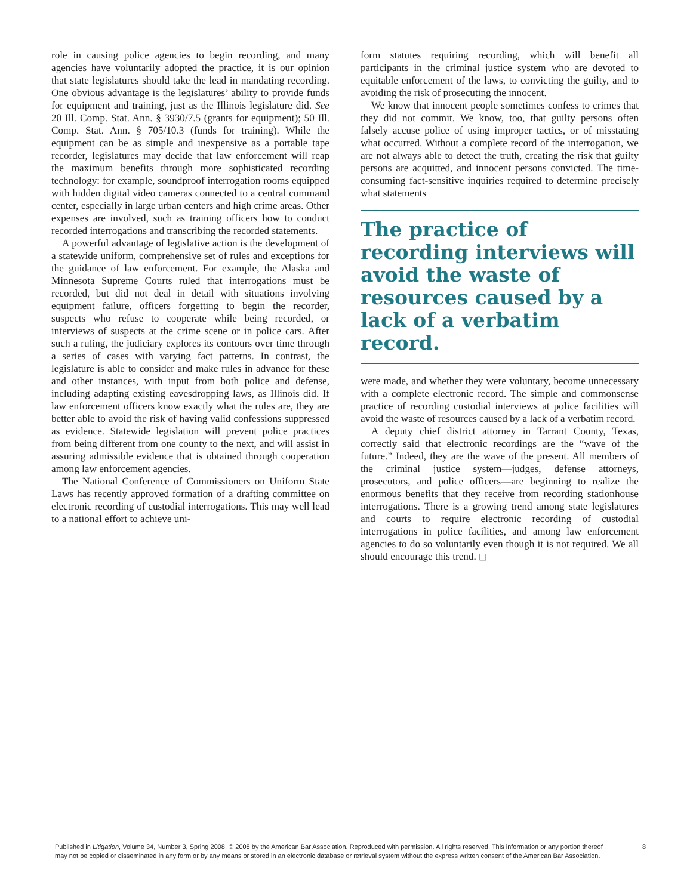role in causing police agencies to begin recording, and many agencies have voluntarily adopted the practice, it is our opinion that state legislatures should take the lead in mandating recording. One obvious advantage is the legislatures’ ability to provide funds for equipment and training, just as the Illinois legislature did. See 20 Ill. Comp. Stat. Ann. § 3930/7.5 (grants for equipment); 50 Ill. Comp. Stat. Ann. § 705/10.3 (funds for training). While the equipment can be as simple and inexpensive as a portable tape recorder, legislatures may decide that law enforcement will reap the maximum benefits through more sophisticated recording technology: for example, soundproof interrogation rooms equipped with hidden digital video cameras connected to a central command center, especially in large urban centers and high crime areas. Other expenses are involved, such as training officers how to conduct recorded interrogations and transcribing the recorded statements.
A powerful advantage of legislative action is the development of a statewide uniform, comprehensive set of rules and exceptions for the guidance of law enforcement. For example, the Alaska and Minnesota Supreme Courts ruled that interrogations must be recorded, but did not deal in detail with situations involving equipment failure, officers forgetting to begin the recorder, suspects who refuse to cooperate while being recorded, or interviews of suspects at the crime scene or in police cars. After such a ruling, the judiciary explores its contours over time through a series of cases with varying fact patterns. In contrast, the legislature is able to consider and make rules in advance for these and other instances, with input from both police and defense, including adapting existing eavesdropping laws, as Illinois did. If law enforcement officers know exactly what the rules are, they are better able to avoid the risk of having valid confessions suppressed as evidence. Statewide legislation will prevent police practices from being different from one county to the next, and will assist in assuring admissible evidence that is obtained through cooperation among law enforcement agencies.
The National Conference of Commissioners on Uniform State Laws has recently approved formation of a drafting committee on electronic recording of custodial interrogations. This may well lead to a national effort to achieve uni-
form statutes requiring recording, which will benefit all participants in the criminal justice system who are devoted to equitable enforcement of the laws, to convicting the guilty, and to avoiding the risk of prosecuting the innocent.
We know that innocent people sometimes confess to crimes that they did not commit. We know, too, that guilty persons often falsely accuse police of using improper tactics, or of misstating what occurred. Without a complete record of the interrogation, we are not always able to detect the truth, creating the risk that guilty persons are acquitted, and innocent persons convicted. The time-consuming fact-sensitive inquiries required to determine precisely what statements
The practice of recording interviews will avoid the waste of resources caused by a lack of a verbatim record.
were made, and whether they were voluntary, become unnecessary with a complete electronic record. The simple and commonsense practice of recording custodial interviews at police facilities will avoid the waste of resources caused by a lack of a verbatim record.
A deputy chief district attorney in Tarrant County, Texas, correctly said that electronic recordings are the “wave of the future.” Indeed, they are the wave of the present. All members of the criminal justice system—judges, defense attorneys, prosecutors, and police officers—are beginning to realize the enormous benefits that they receive from recording stationhouse interrogations. There is a growing trend among state legislatures and courts to require electronic recording of custodial interrogations in police facilities, and among law enforcement agencies to do so voluntarily even though it is not required. We all should encourage this trend. ◻
Published in Litigation, Volume 34, Number 3, Spring 2008. © 2008 by the American Bar Association. Reproduced with permission. All rights reserved. This information or any portion thereof
may not be copied or disseminated in any form or by any means or stored in an electronic database or retrieval system without the express written consent of the American Bar Association.
8